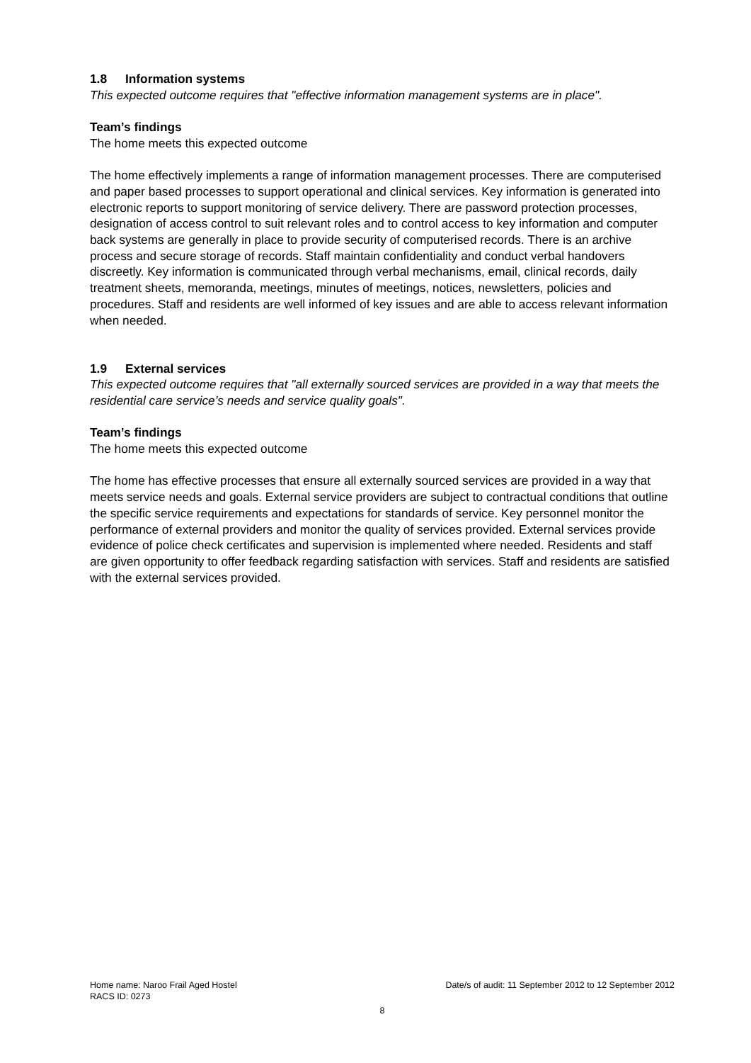1.8 Information systems
This expected outcome requires that "effective information management systems are in place".
Team’s findings
The home meets this expected outcome
The home effectively implements a range of information management processes. There are computerised and paper based processes to support operational and clinical services. Key information is generated into electronic reports to support monitoring of service delivery. There are password protection processes, designation of access control to suit relevant roles and to control access to key information and computer back systems are generally in place to provide security of computerised records. There is an archive process and secure storage of records. Staff maintain confidentiality and conduct verbal handovers discreetly. Key information is communicated through verbal mechanisms, email, clinical records, daily treatment sheets, memoranda, meetings, minutes of meetings, notices, newsletters, policies and procedures. Staff and residents are well informed of key issues and are able to access relevant information when needed.
1.9 External services
This expected outcome requires that "all externally sourced services are provided in a way that meets the residential care service’s needs and service quality goals".
Team’s findings
The home meets this expected outcome
The home has effective processes that ensure all externally sourced services are provided in a way that meets service needs and goals. External service providers are subject to contractual conditions that outline the specific service requirements and expectations for standards of service. Key personnel monitor the performance of external providers and monitor the quality of services provided. External services provide evidence of police check certificates and supervision is implemented where needed. Residents and staff are given opportunity to offer feedback regarding satisfaction with services. Staff and residents are satisfied with the external services provided.
Home name: Naroo Frail Aged Hostel Date/s of audit: 11 September 2012 to 12 September 2012
RACS ID: 0273
8